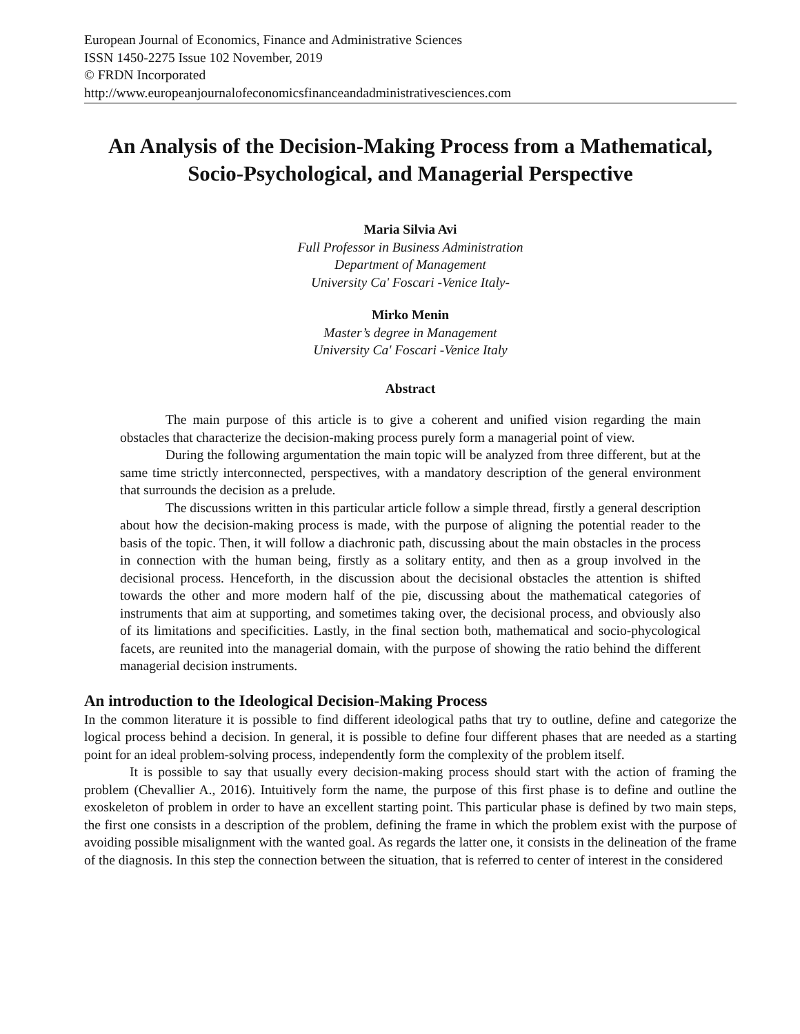European Journal of Economics, Finance and Administrative Sciences
ISSN 1450-2275 Issue 102 November, 2019
© FRDN Incorporated
http://www.europeanjournalofeconomicsfinanceandadministrativesciences.com
An Analysis of the Decision-Making Process from a Mathematical, Socio-Psychological, and Managerial Perspective
Maria Silvia Avi
Full Professor in Business Administration
Department of Management
University Ca' Foscari -Venice Italy-
Mirko Menin
Master’s degree in Management
University Ca' Foscari -Venice Italy
Abstract
The main purpose of this article is to give a coherent and unified vision regarding the main obstacles that characterize the decision-making process purely form a managerial point of view.
During the following argumentation the main topic will be analyzed from three different, but at the same time strictly interconnected, perspectives, with a mandatory description of the general environment that surrounds the decision as a prelude.
The discussions written in this particular article follow a simple thread, firstly a general description about how the decision-making process is made, with the purpose of aligning the potential reader to the basis of the topic. Then, it will follow a diachronic path, discussing about the main obstacles in the process in connection with the human being, firstly as a solitary entity, and then as a group involved in the decisional process. Henceforth, in the discussion about the decisional obstacles the attention is shifted towards the other and more modern half of the pie, discussing about the mathematical categories of instruments that aim at supporting, and sometimes taking over, the decisional process, and obviously also of its limitations and specificities. Lastly, in the final section both, mathematical and socio-phycological facets, are reunited into the managerial domain, with the purpose of showing the ratio behind the different managerial decision instruments.
An introduction to the Ideological Decision-Making Process
In the common literature it is possible to find different ideological paths that try to outline, define and categorize the logical process behind a decision. In general, it is possible to define four different phases that are needed as a starting point for an ideal problem-solving process, independently form the complexity of the problem itself.
It is possible to say that usually every decision-making process should start with the action of framing the problem (Chevallier A., 2016). Intuitively form the name, the purpose of this first phase is to define and outline the exoskeleton of problem in order to have an excellent starting point. This particular phase is defined by two main steps, the first one consists in a description of the problem, defining the frame in which the problem exist with the purpose of avoiding possible misalignment with the wanted goal. As regards the latter one, it consists in the delineation of the frame of the diagnosis. In this step the connection between the situation, that is referred to center of interest in the considered